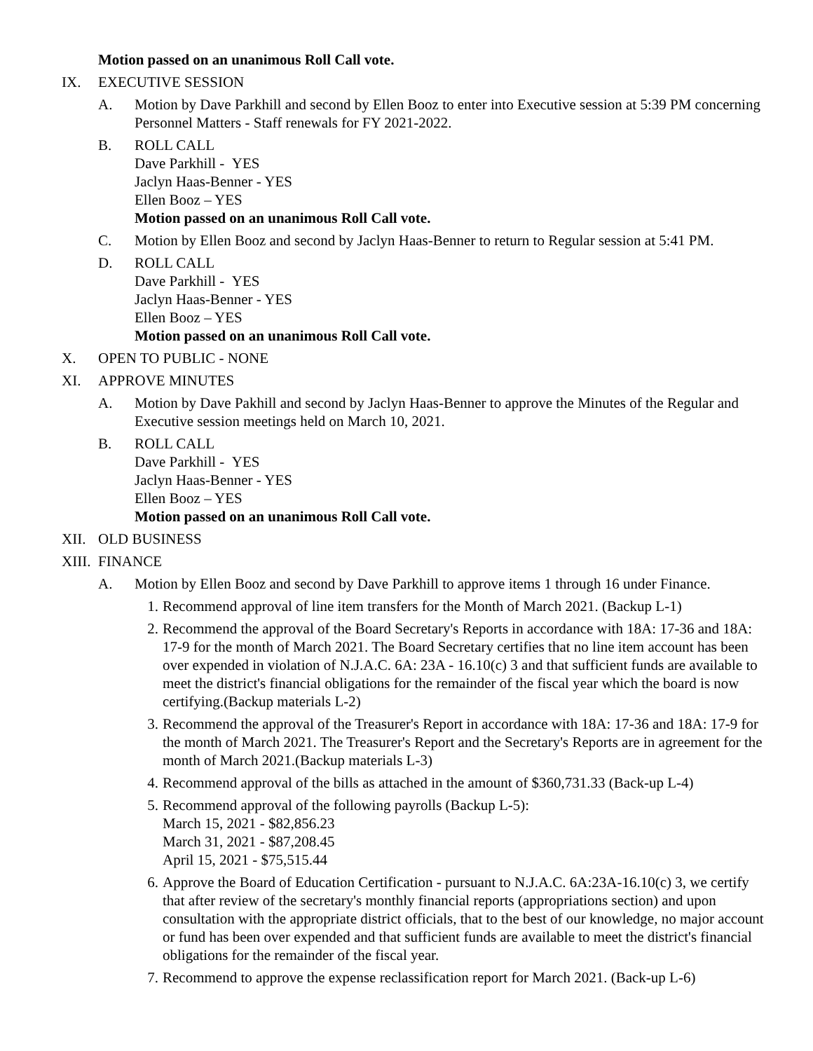Motion passed on an unanimous Roll Call vote.
IX. EXECUTIVE SESSION
A. Motion by Dave Parkhill and second by Ellen Booz to enter into Executive session at 5:39 PM concerning Personnel Matters - Staff renewals for FY 2021-2022.
B. ROLL CALL
Dave Parkhill - YES
Jaclyn Haas-Benner - YES
Ellen Booz – YES
Motion passed on an unanimous Roll Call vote.
C. Motion by Ellen Booz and second by Jaclyn Haas-Benner to return to Regular session at 5:41 PM.
D. ROLL CALL
Dave Parkhill - YES
Jaclyn Haas-Benner - YES
Ellen Booz – YES
Motion passed on an unanimous Roll Call vote.
X. OPEN TO PUBLIC - NONE
XI. APPROVE MINUTES
A. Motion by Dave Pakhill and second by Jaclyn Haas-Benner to approve the Minutes of the Regular and Executive session meetings held on March 10, 2021.
B. ROLL CALL
Dave Parkhill - YES
Jaclyn Haas-Benner - YES
Ellen Booz – YES
Motion passed on an unanimous Roll Call vote.
XII. OLD BUSINESS
XIII.
FINANCE
A. Motion by Ellen Booz and second by Dave Parkhill to approve items 1 through 16 under Finance.
1. Recommend approval of line item transfers for the Month of March 2021. (Backup L-1)
2. Recommend the approval of the Board Secretary's Reports in accordance with 18A: 17-36 and 18A: 17-9 for the month of March 2021. The Board Secretary certifies that no line item account has been over expended in violation of N.J.A.C. 6A: 23A - 16.10(c) 3 and that sufficient funds are available to meet the district's financial obligations for the remainder of the fiscal year which the board is now certifying.(Backup materials L-2)
3. Recommend the approval of the Treasurer's Report in accordance with 18A: 17-36 and 18A: 17-9 for the month of March 2021. The Treasurer's Report and the Secretary's Reports are in agreement for the month of March 2021.(Backup materials L-3)
4. Recommend approval of the bills as attached in the amount of $360,731.33 (Back-up L-4)
5. Recommend approval of the following payrolls (Backup L-5):
March 15, 2021 - $82,856.23
March 31, 2021 - $87,208.45
April 15, 2021 - $75,515.44
6. Approve the Board of Education Certification - pursuant to N.J.A.C. 6A:23A-16.10(c) 3, we certify that after review of the secretary's monthly financial reports (appropriations section) and upon consultation with the appropriate district officials, that to the best of our knowledge, no major account or fund has been over expended and that sufficient funds are available to meet the district's financial obligations for the remainder of the fiscal year.
7. Recommend to approve the expense reclassification report for March 2021. (Back-up L-6)